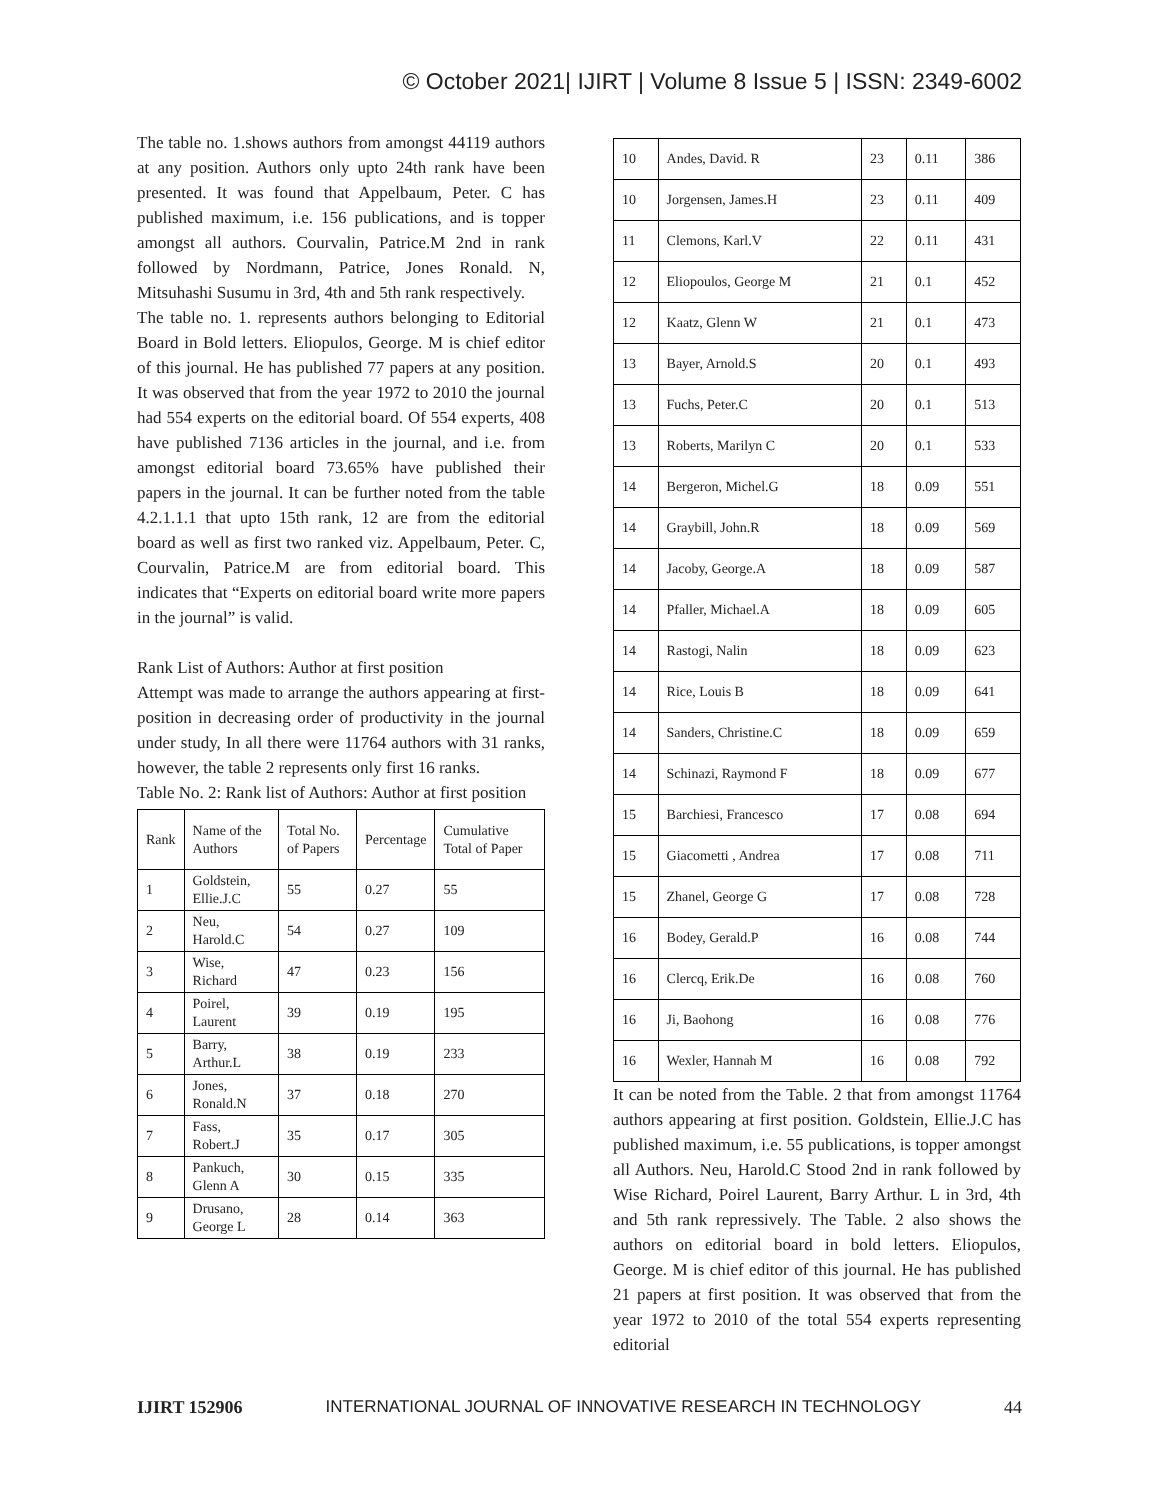© October 2021| IJIRT | Volume 8 Issue 5 | ISSN: 2349-6002
The table no. 1.shows authors from amongst 44119 authors at any position. Authors only upto 24th rank have been presented. It was found that Appelbaum, Peter. C has published maximum, i.e. 156 publications, and is topper amongst all authors. Courvalin, Patrice.M 2nd in rank followed by Nordmann, Patrice, Jones Ronald. N, Mitsuhashi Susumu in 3rd, 4th and 5th rank respectively.
The table no. 1. represents authors belonging to Editorial Board in Bold letters. Eliopulos, George. M is chief editor of this journal. He has published 77 papers at any position. It was observed that from the year 1972 to 2010 the journal had 554 experts on the editorial board. Of 554 experts, 408 have published 7136 articles in the journal, and i.e. from amongst editorial board 73.65% have published their papers in the journal. It can be further noted from the table 4.2.1.1.1 that upto 15th rank, 12 are from the editorial board as well as first two ranked viz. Appelbaum, Peter. C, Courvalin, Patrice.M are from editorial board. This indicates that “Experts on editorial board write more papers in the journal” is valid.
Rank List of Authors: Author at first position
Attempt was made to arrange the authors appearing at first-position in decreasing order of productivity in the journal under study, In all there were 11764 authors with 31 ranks, however, the table 2 represents only first 16 ranks.
Table No. 2: Rank list of Authors: Author at first position
| Rank | Name of the Authors | Total No. of Papers | Percentage | Cumulative Total of Paper |
| --- | --- | --- | --- | --- |
| 1 | Goldstein, Ellie.J.C | 55 | 0.27 | 55 |
| 2 | Neu, Harold.C | 54 | 0.27 | 109 |
| 3 | Wise, Richard | 47 | 0.23 | 156 |
| 4 | Poirel, Laurent | 39 | 0.19 | 195 |
| 5 | Barry, Arthur.L | 38 | 0.19 | 233 |
| 6 | Jones, Ronald.N | 37 | 0.18 | 270 |
| 7 | Fass, Robert.J | 35 | 0.17 | 305 |
| 8 | Pankuch, Glenn A | 30 | 0.15 | 335 |
| 9 | Drusano, George L | 28 | 0.14 | 363 |
| 10 | Andes, David. R | 23 | 0.11 | 386 |
| 10 | Jorgensen, James.H | 23 | 0.11 | 409 |
| 11 | Clemons, Karl.V | 22 | 0.11 | 431 |
| 12 | Eliopoulos, George M | 21 | 0.1 | 452 |
| 12 | Kaatz, Glenn W | 21 | 0.1 | 473 |
| 13 | Bayer, Arnold.S | 20 | 0.1 | 493 |
| 13 | Fuchs, Peter.C | 20 | 0.1 | 513 |
| 13 | Roberts, Marilyn C | 20 | 0.1 | 533 |
| 14 | Bergeron, Michel.G | 18 | 0.09 | 551 |
| 14 | Graybill, John.R | 18 | 0.09 | 569 |
| 14 | Jacoby, George.A | 18 | 0.09 | 587 |
| 14 | Pfaller, Michael.A | 18 | 0.09 | 605 |
| 14 | Rastogi, Nalin | 18 | 0.09 | 623 |
| 14 | Rice, Louis B | 18 | 0.09 | 641 |
| 14 | Sanders, Christine.C | 18 | 0.09 | 659 |
| 14 | Schinazi, Raymond F | 18 | 0.09 | 677 |
| 15 | Barchiesi, Francesco | 17 | 0.08 | 694 |
| 15 | Giacometti , Andrea | 17 | 0.08 | 711 |
| 15 | Zhanel, George G | 17 | 0.08 | 728 |
| 16 | Bodey, Gerald.P | 16 | 0.08 | 744 |
| 16 | Clercq, Erik.De | 16 | 0.08 | 760 |
| 16 | Ji, Baohong | 16 | 0.08 | 776 |
| 16 | Wexler, Hannah M | 16 | 0.08 | 792 |
It can be noted from the Table. 2 that from amongst 11764 authors appearing at first position. Goldstein, Ellie.J.C has published maximum, i.e. 55 publications, is topper amongst all Authors. Neu, Harold.C Stood 2nd in rank followed by Wise Richard, Poirel Laurent, Barry Arthur. L in 3rd, 4th and 5th rank repressively. The Table. 2 also shows the authors on editorial board in bold letters. Eliopulos, George. M is chief editor of this journal. He has published 21 papers at first position. It was observed that from the year 1972 to 2010 of the total 554 experts representing editorial
IJIRT 152906 INTERNATIONAL JOURNAL OF INNOVATIVE RESEARCH IN TECHNOLOGY 44